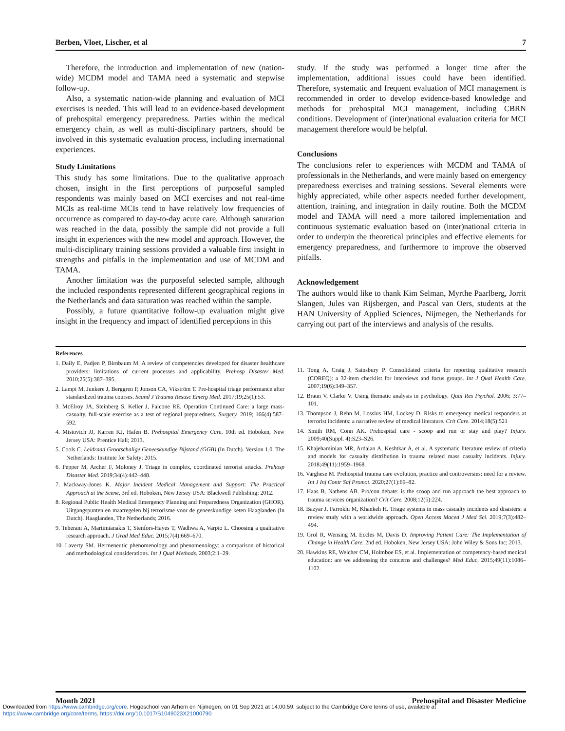Berben, Vloet, Lischer, et al 7
Therefore, the introduction and implementation of new (nation-wide) MCDM model and TAMA need a systematic and stepwise follow-up.
Also, a systematic nation-wide planning and evaluation of MCI exercises is needed. This will lead to an evidence-based development of prehospital emergency preparedness. Parties within the medical emergency chain, as well as multi-disciplinary partners, should be involved in this systematic evaluation process, including international experiences.
Study Limitations
This study has some limitations. Due to the qualitative approach chosen, insight in the first perceptions of purposeful sampled respondents was mainly based on MCI exercises and not real-time MCIs as real-time MCIs tend to have relatively low frequencies of occurrence as compared to day-to-day acute care. Although saturation was reached in the data, possibly the sample did not provide a full insight in experiences with the new model and approach. However, the multi-disciplinary training sessions provided a valuable first insight in strengths and pitfalls in the implementation and use of MCDM and TAMA.
Another limitation was the purposeful selected sample, although the included respondents represented different geographical regions in the Netherlands and data saturation was reached within the sample.
Possibly, a future quantitative follow-up evaluation might give insight in the frequency and impact of identified perceptions in this
study. If the study was performed a longer time after the implementation, additional issues could have been identified. Therefore, systematic and frequent evaluation of MCI management is recommended in order to develop evidence-based knowledge and methods for prehospital MCI management, including CBRN conditions. Development of (inter)national evaluation criteria for MCI management therefore would be helpful.
Conclusions
The conclusions refer to experiences with MCDM and TAMA of professionals in the Netherlands, and were mainly based on emergency preparedness exercises and training sessions. Several elements were highly appreciated, while other aspects needed further development, attention, training, and integration in daily routine. Both the MCDM model and TAMA will need a more tailored implementation and continuous systematic evaluation based on (inter)national criteria in order to underpin the theoretical principles and effective elements for emergency preparedness, and furthermore to improve the observed pitfalls.
Acknowledgement
The authors would like to thank Kim Selman, Myrthe Paarlberg, Jorrit Slangen, Jules van Rijsbergen, and Pascal van Oers, students at the HAN University of Applied Sciences, Nijmegen, the Netherlands for carrying out part of the interviews and analysis of the results.
References
1. Daily E, Padjen P, Birnbaum M. A review of competencies developed for disaster healthcare providers: limitations of current processes and applicability. Prehosp Disaster Med. 2010;25(5):387–395.
2. Lampi M, Junkere J, Berggren P, Jonson CA, Vikström T. Pre-hospital triage performance after standardized trauma courses. Scand J Trauma Resusc Emerg Med. 2017;19;25(1):53.
3. McElroy JA, Steinberg S, Keller J, Falcone RE. Operation Continued Care: a large mass-casualty, full-scale exercise as a test of regional preparedness. Surgery. 2019; 166(4):587–592.
4. Mistovich JJ, Karren KJ, Hafen B. Prehospital Emergency Care. 10th ed. Hoboken, New Jersey USA: Prentice Hall; 2013.
5. Cools C. Leidraad Grootschalige Geneeskundige Bijstand (GGB) (In Dutch). Version 1.0. The Netherlands: Institute for Safety; 2015.
6. Pepper M, Archer F, Moloney J. Triage in complex, coordinated terrorist attacks. Prehosp Disaster Med. 2019;34(4):442–448.
7. Mackway-Jones K. Major Incident Medical Management and Support: The Practical Approach at the Scene, 3rd ed. Hoboken, New Jersey USA: Blackwell Publishing; 2012.
8. Regional Public Health Medical Emergency Planning and Preparedness Organization (GHOR). Uitgangspunten en maatregelen bij terrorisme voor de geneeskundige keten Haaglanden (In Dutch). Haaglanden, The Netherlands; 2016.
9. Teherani A, Martimianakis T, Stenfors-Hayes T, Wadhwa A, Varpio L. Choosing a qualitative research approach. J Grad Med Educ. 2015;7(4):669–670.
10. Laverty SM. Hermeneutic phenomenology and phenomenology: a comparison of historical and methodological considerations. Int J Qual Methods. 2003;2:1–29.
11. Tong A, Craig J, Sainsbury P. Consolidated criteria for reporting qualitative research (COREQ): a 32-item checklist for interviews and focus groups. Int J Qual Health Care. 2007;19(6):349–357.
12. Braun V, Clarke V. Using thematic analysis in psychology. Qual Res Psychol. 2006; 3:77–101.
13. Thompson J, Rehn M, Lossius HM, Lockey D. Risks to emergency medical responders at terrorist incidents: a narrative review of medical literature. Crit Care. 2014;18(5):521
14. Smith RM, Conn AK. Prehospital care - scoop and run or stay and play? Injury. 2009;40(Suppl. 4):S23–S26.
15. Khajehaminian MR, Ardalan A, Keshtkar A, et al. A systematic literature review of criteria and models for casualty distribution in trauma related mass casualty incidents. Injury. 2018;49(11):1959–1968.
16. Varghese M. Prehospital trauma care evolution, practice and controversies: need for a review. Int J Inj Contr Saf Promot. 2020;27(1):69–82.
17. Haas B, Nathens AB. Pro/con debate: is the scoop and run approach the best approach to trauma services organization? Crit Care. 2008;12(5):224.
18. Bazyar J, Farrokhi M, Khankeh H. Triage systems in mass casualty incidents and disasters: a review study with a worldwide approach. Open Access Maced J Med Sci. 2019;7(3):482–494.
19. Grol R, Wensing M, Eccles M, Davis D. Improving Patient Care: The Implementation of Change in Health Care. 2nd ed. Hoboken, New Jersey USA: John Wiley & Sons Inc; 2013.
20. Hawkins RE, Welcher CM, Holmboe ES, et al. Implementation of competency-based medical education: are we addressing the concerns and challenges? Med Educ. 2015;49(11):1086–1102.
Month 2021 Prehospital and Disaster Medicine
Downloaded from https://www.cambridge.org/core. Hogeschool van Arhem en Nijmegen, on 01 Sep 2021 at 14:00:59, subject to the Cambridge Core terms of use, available at
https://www.cambridge.org/core/terms. https://doi.org/10.1017/S1049023X21000790